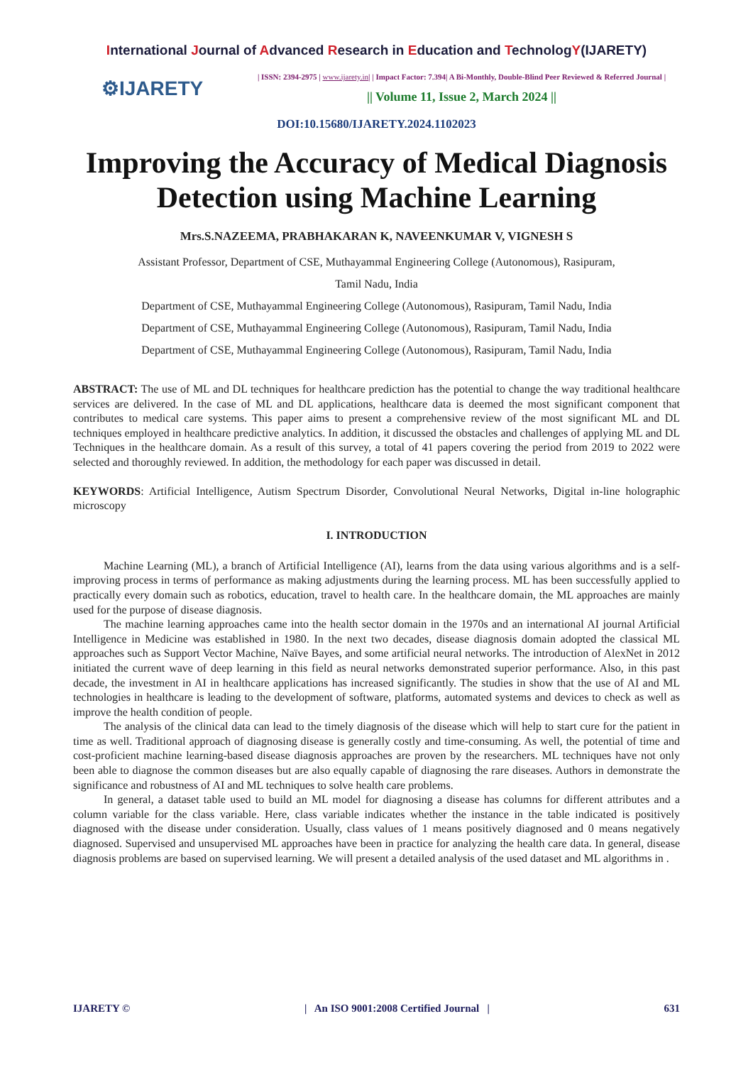International Journal of Advanced Research in Education and TechnologY(IJARETY)
⚙IJARETY
| ISSN: 2394-2975 | www.ijarety.in| | Impact Factor: 7.394| A Bi-Monthly, Double-Blind Peer Reviewed & Referred Journal |
|| Volume 11, Issue 2, March 2024 ||
DOI:10.15680/IJARETY.2024.1102023
Improving the Accuracy of Medical Diagnosis Detection using Machine Learning
Mrs.S.NAZEEMA, PRABHAKARAN K, NAVEENKUMAR V, VIGNESH S
Assistant Professor, Department of CSE, Muthayammal Engineering College (Autonomous), Rasipuram,
Tamil Nadu, India
Department of CSE, Muthayammal Engineering College (Autonomous), Rasipuram, Tamil Nadu, India
Department of CSE, Muthayammal Engineering College (Autonomous), Rasipuram, Tamil Nadu, India
Department of CSE, Muthayammal Engineering College (Autonomous), Rasipuram, Tamil Nadu, India
ABSTRACT: The use of ML and DL techniques for healthcare prediction has the potential to change the way traditional healthcare services are delivered. In the case of ML and DL applications, healthcare data is deemed the most significant component that contributes to medical care systems. This paper aims to present a comprehensive review of the most significant ML and DL techniques employed in healthcare predictive analytics. In addition, it discussed the obstacles and challenges of applying ML and DL Techniques in the healthcare domain. As a result of this survey, a total of 41 papers covering the period from 2019 to 2022 were selected and thoroughly reviewed. In addition, the methodology for each paper was discussed in detail.
KEYWORDS: Artificial Intelligence, Autism Spectrum Disorder, Convolutional Neural Networks, Digital in-line holographic microscopy
I. INTRODUCTION
Machine Learning (ML), a branch of Artificial Intelligence (AI), learns from the data using various algorithms and is a self-improving process in terms of performance as making adjustments during the learning process. ML has been successfully applied to practically every domain such as robotics, education, travel to health care. In the healthcare domain, the ML approaches are mainly used for the purpose of disease diagnosis.
The machine learning approaches came into the health sector domain in the 1970s and an international AI journal Artificial Intelligence in Medicine was established in 1980. In the next two decades, disease diagnosis domain adopted the classical ML approaches such as Support Vector Machine, Naïve Bayes, and some artificial neural networks. The introduction of AlexNet in 2012 initiated the current wave of deep learning in this field as neural networks demonstrated superior performance. Also, in this past decade, the investment in AI in healthcare applications has increased significantly. The studies in show that the use of AI and ML technologies in healthcare is leading to the development of software, platforms, automated systems and devices to check as well as improve the health condition of people.
The analysis of the clinical data can lead to the timely diagnosis of the disease which will help to start cure for the patient in time as well. Traditional approach of diagnosing disease is generally costly and time-consuming. As well, the potential of time and cost-proficient machine learning-based disease diagnosis approaches are proven by the researchers. ML techniques have not only been able to diagnose the common diseases but are also equally capable of diagnosing the rare diseases. Authors in demonstrate the significance and robustness of AI and ML techniques to solve health care problems.
In general, a dataset table used to build an ML model for diagnosing a disease has columns for different attributes and a column variable for the class variable. Here, class variable indicates whether the instance in the table indicated is positively diagnosed with the disease under consideration. Usually, class values of 1 means positively diagnosed and 0 means negatively diagnosed. Supervised and unsupervised ML approaches have been in practice for analyzing the health care data. In general, disease diagnosis problems are based on supervised learning. We will present a detailed analysis of the used dataset and ML algorithms in .
IJARETY © | An ISO 9001:2008 Certified Journal | 631